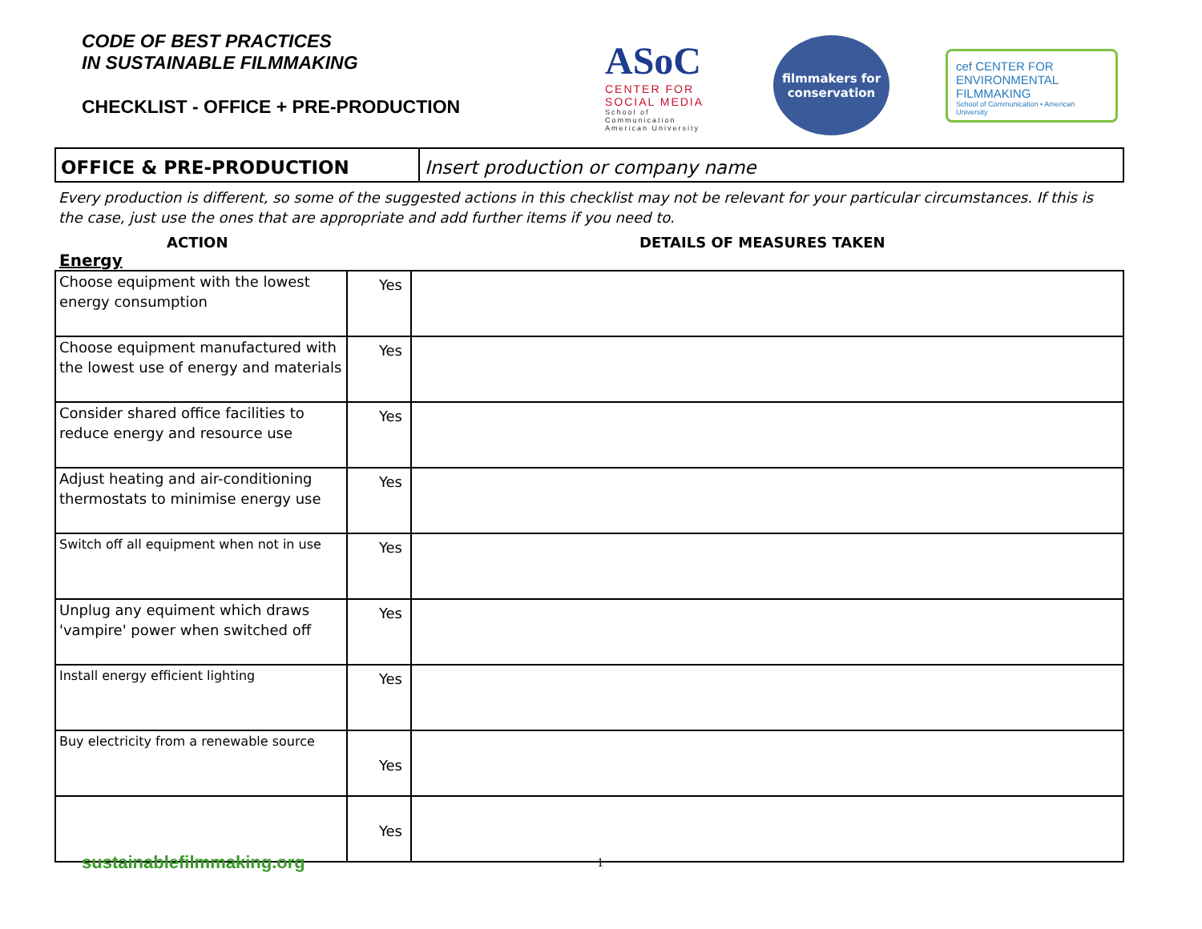CODE OF BEST PRACTICES
IN SUSTAINABLE FILMMAKING
CHECKLIST - OFFICE + PRE-PRODUCTION
ASoC
CENTER FOR SOCIAL MEDIA
School of Communication American University
filmmakers for conservation
cef CENTER FOR ENVIRONMENTAL FILMMAKING
School of Communication • American University
OFFICE & PRE-PRODUCTION Insert production or company name
Every production is different, so some of the suggested actions in this checklist may not be relevant for your particular circumstances. If this is the case, just use the ones that are appropriate and add further items if you need to.
ACTION DETAILS OF MEASURES TAKEN
Energy
| Choose equipment with the lowest energy consumption | Yes | |
| Choose equipment manufactured with the lowest use of energy and materials | Yes | |
| Consider shared office facilities to reduce energy and resource use | Yes | |
| Adjust heating and air-conditioning thermostats to minimise energy use | Yes | |
| Switch off all equipment when not in use | Yes | |
| Unplug any equiment which draws 'vampire' power when switched off | Yes | |
| Install energy efficient lighting | Yes | |
| Buy electricity from a renewable source | Yes | |
| | Yes | |
sustainablefilmmaking.org 1